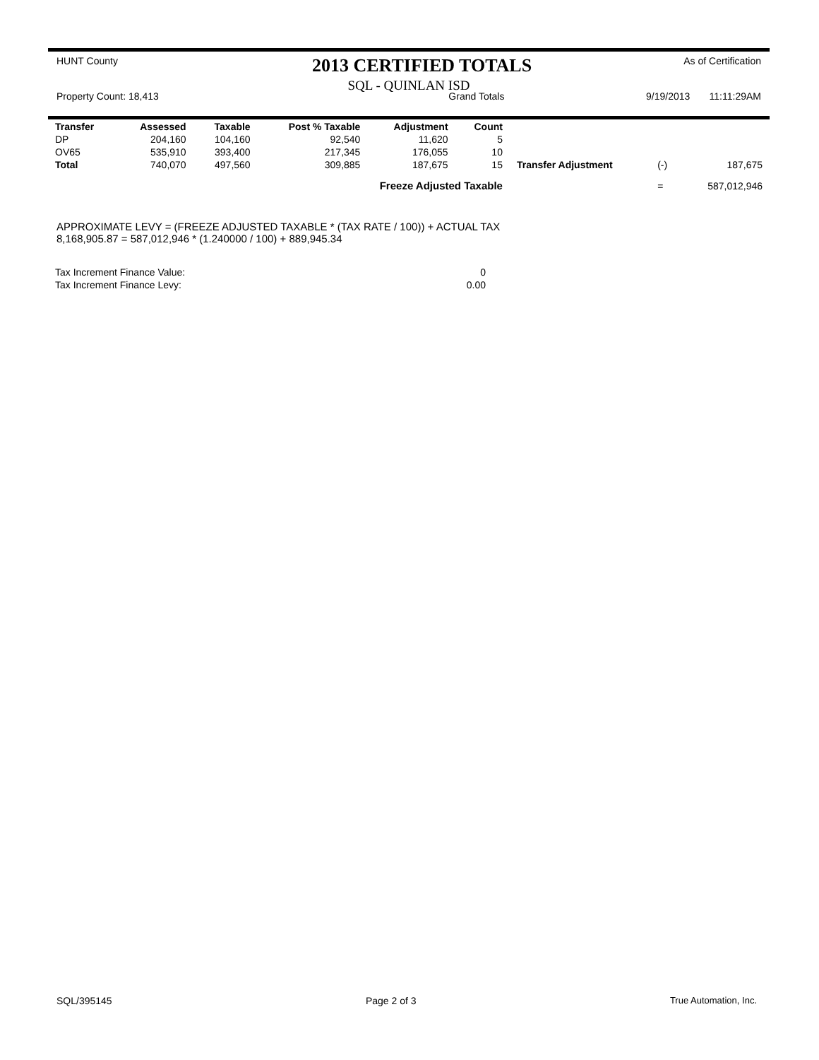HUNT County 2013 CERTIFIED TOTALS As of Certification
SQL - QUINLAN ISD
Property Count: 18,413 Grand Totals 9/19/2013 11:11:29AM
| Transfer | Assessed | Taxable | Post % Taxable | Adjustment | Count | | | |
| --- | --- | --- | --- | --- | --- | --- | --- | --- |
| DP | 204,160 | 104,160 | 92,540 | 11,620 | 5 | | | |
| OV65 | 535,910 | 393,400 | 217,345 | 176,055 | 10 | | | |
| Total | 740,070 | 497,560 | 309,885 | 187,675 | 15 | Transfer Adjustment | (-) | 187,675 |
| Freeze Adjusted Taxable | | | | | | | = | 587,012,946 |
APPROXIMATE LEVY = (FREEZE ADJUSTED TAXABLE * (TAX RATE / 100)) + ACTUAL TAX
8,168,905.87 = 587,012,946 * (1.240000 / 100) + 889,945.34
| Tax Increment Finance Value: | 0 |
| Tax Increment Finance Levy: | 0.00 |
SQL/395145 Page 2 of 3 True Automation, Inc.